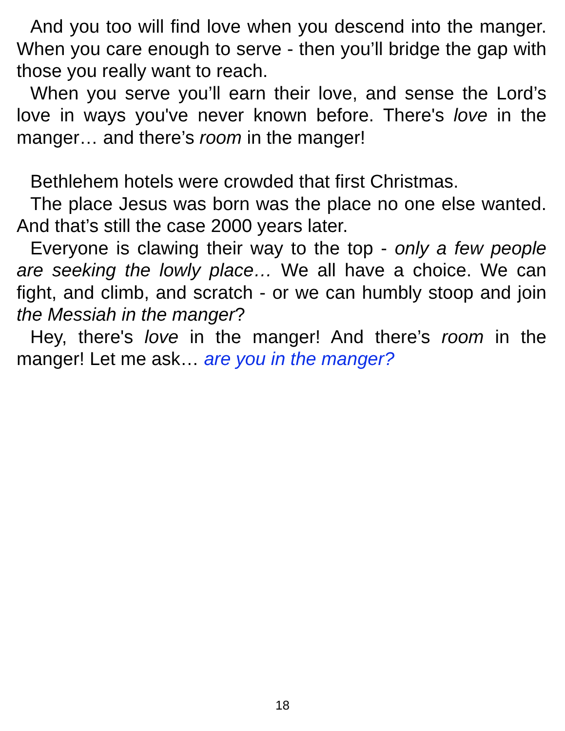And you too will find love when you descend into the manger. When you care enough to serve - then you’ll bridge the gap with those you really want to reach.
When you serve you’ll earn their love, and sense the Lord’s love in ways you've never known before. There's love in the manger… and there’s room in the manger!
Bethlehem hotels were crowded that first Christmas.
The place Jesus was born was the place no one else wanted. And that’s still the case 2000 years later.
Everyone is clawing their way to the top - only a few people are seeking the lowly place… We all have a choice. We can fight, and climb, and scratch - or we can humbly stoop and join the Messiah in the manger?
Hey, there's love in the manger! And there’s room in the manger! Let me ask… are you in the manger?
18